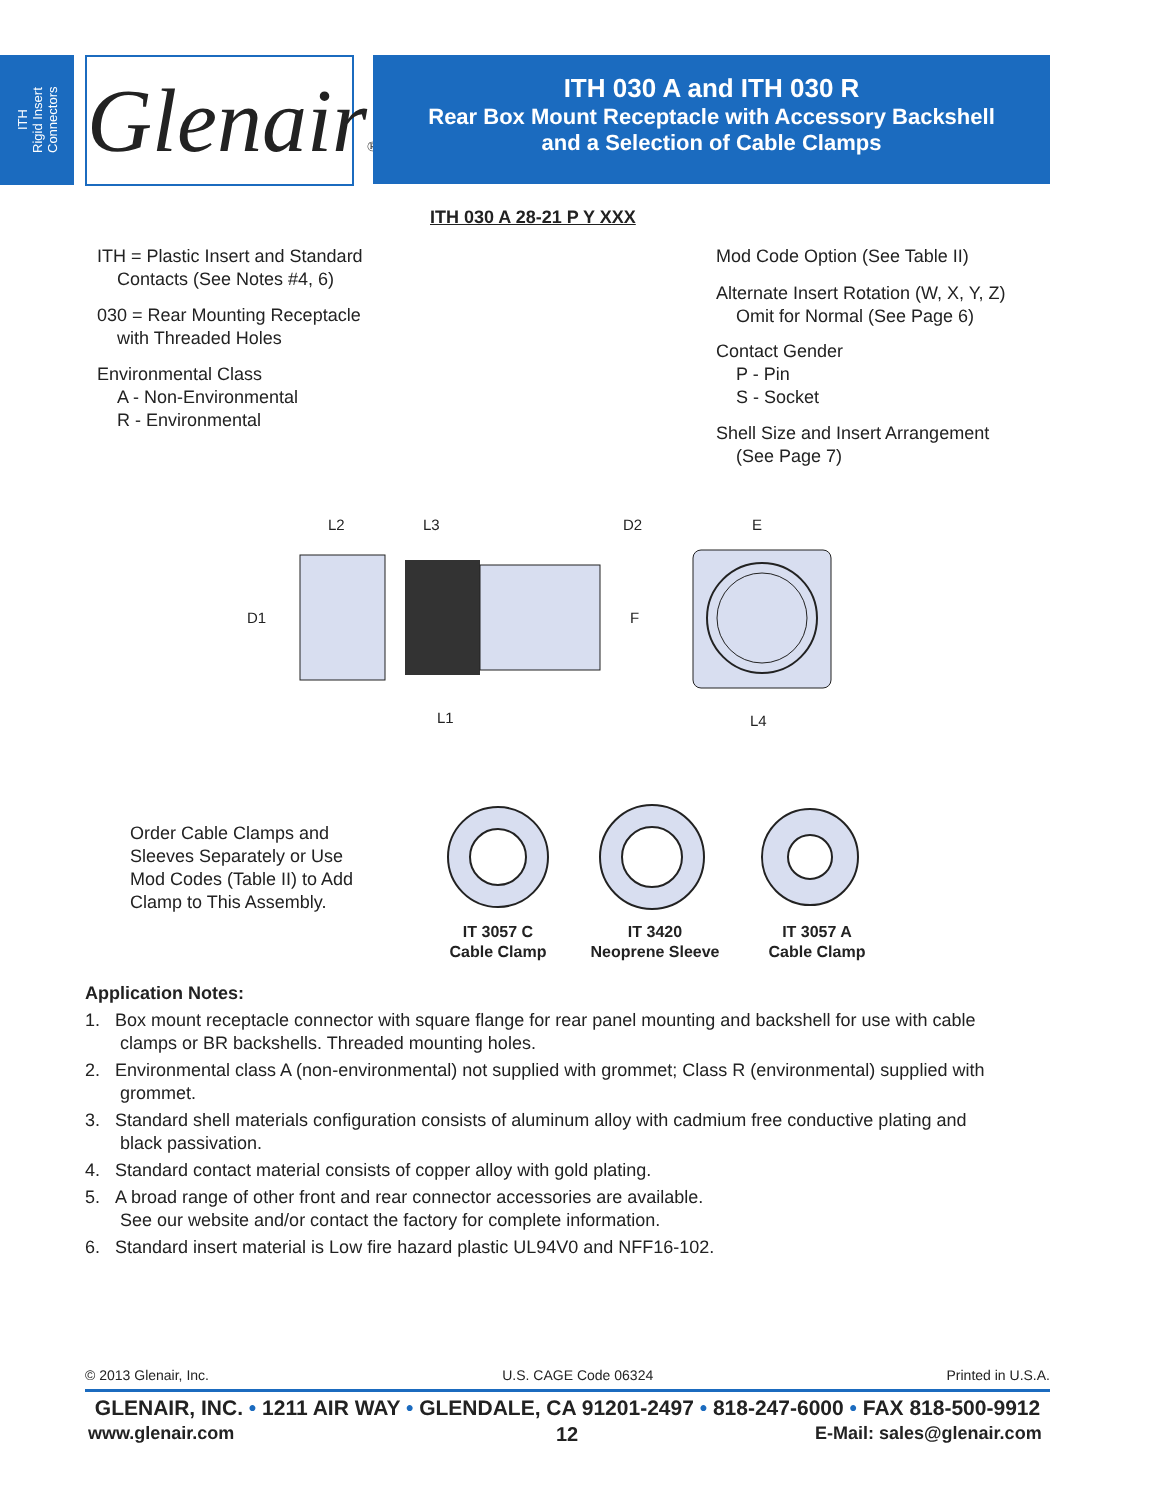ITH
Rigid Insert
Connectors
Glenair®
ITH 030 A and ITH 030 R
Rear Box Mount Receptacle with Accessory Backshell
and a Selection of Cable Clamps
ITH 030 A 28-21 P Y XXX
ITH = Plastic Insert and Standard
Contacts (See Notes #4, 6)
030 = Rear Mounting Receptacle
with Threaded Holes
Environmental Class
A - Non-Environmental
R - Environmental
Mod Code Option (See Table II)
Alternate Insert Rotation (W, X, Y, Z)
Omit for Normal (See Page 6)
Contact Gender
P - Pin
S - Socket
Shell Size and Insert Arrangement
(See Page 7)
L2
L3
D2
E
D1
F
L1
L4
Order Cable Clamps and
Sleeves Separately or Use
Mod Codes (Table II) to Add
Clamp to This Assembly.
IT 3057 C
Cable Clamp
IT 3420
Neoprene Sleeve
IT 3057 A
Cable Clamp
Application Notes:
1. Box mount receptacle connector with square flange for rear panel mounting and backshell for use with cable
clamps or BR backshells. Threaded mounting holes.
2. Environmental class A (non-environmental) not supplied with grommet; Class R (environmental) supplied with
grommet.
3. Standard shell materials configuration consists of aluminum alloy with cadmium free conductive plating and
black passivation.
4. Standard contact material consists of copper alloy with gold plating.
5. A broad range of other front and rear connector accessories are available.
See our website and/or contact the factory for complete information.
6. Standard insert material is Low fire hazard plastic UL94V0 and NFF16-102.
© 2013 Glenair, Inc. U.S. CAGE Code 06324 Printed in U.S.A.
GLENAIR, INC. • 1211 AIR WAY • GLENDALE, CA 91201-2497 • 818-247-6000 • FAX 818-500-9912
www.glenair.com 12 E-Mail: sales@glenair.com